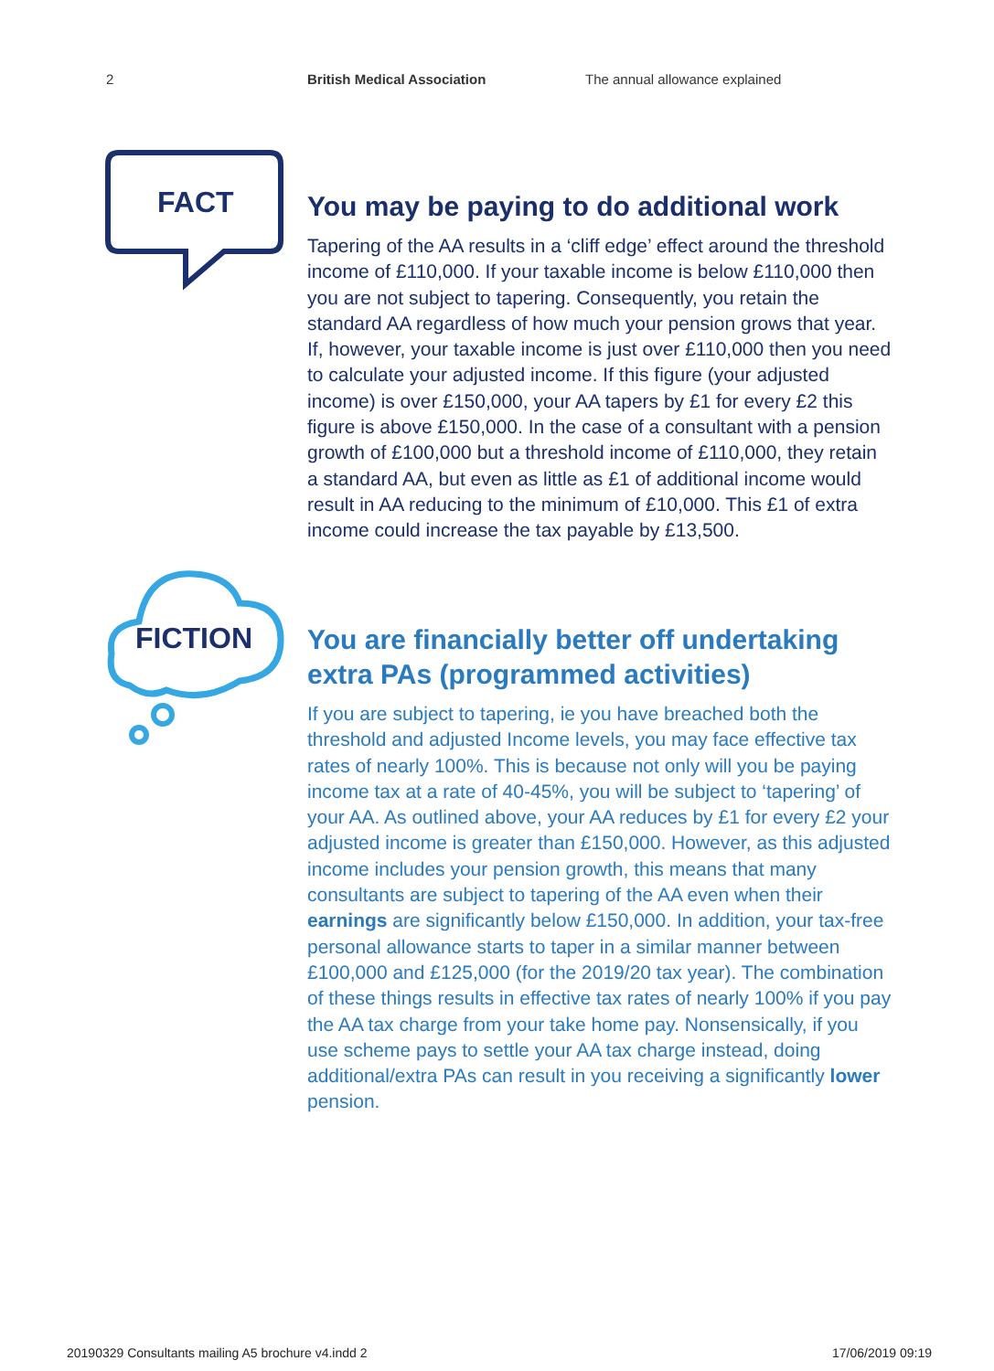2 British Medical Association The annual allowance explained
FACT
FICTION
You may be paying to do additional work
Tapering of the AA results in a ‘cliff edge’ effect around the threshold income of £110,000. If your taxable income is below £110,000 then you are not subject to tapering. Consequently, you retain the standard AA regardless of how much your pension grows that year. If, however, your taxable income is just over £110,000 then you need to calculate your adjusted income. If this figure (your adjusted income) is over £150,000, your AA tapers by £1 for every £2 this figure is above £150,000. In the case of a consultant with a pension growth of £100,000 but a threshold income of £110,000, they retain a standard AA, but even as little as £1 of additional income would result in AA reducing to the minimum of £10,000. This £1 of extra income could increase the tax payable by £13,500.
You are financially better off undertaking extra PAs (programmed activities)
If you are subject to tapering, ie you have breached both the threshold and adjusted Income levels, you may face effective tax rates of nearly 100%. This is because not only will you be paying income tax at a rate of 40-45%, you will be subject to ‘tapering’ of your AA. As outlined above, your AA reduces by £1 for every £2 your adjusted income is greater than £150,000. However, as this adjusted income includes your pension growth, this means that many consultants are subject to tapering of the AA even when their earnings are significantly below £150,000. In addition, your tax-free personal allowance starts to taper in a similar manner between £100,000 and £125,000 (for the 2019/20 tax year). The combination of these things results in effective tax rates of nearly 100% if you pay the AA tax charge from your take home pay. Nonsensically, if you use scheme pays to settle your AA tax charge instead, doing additional/extra PAs can result in you receiving a significantly lower pension.
20190329 Consultants mailing A5 brochure v4.indd 2
17/06/2019 09:19